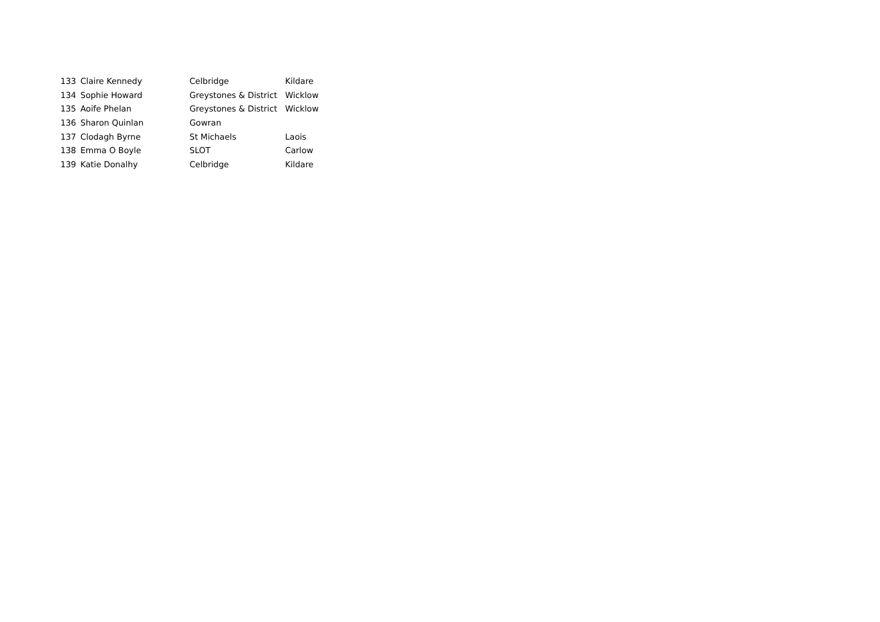| 133 | Claire Kennedy | Celbridge | Kildare |
| 134 | Sophie Howard | Greystones & District | Wicklow |
| 135 | Aoife Phelan | Greystones & District | Wicklow |
| 136 | Sharon Quinlan | Gowran | |
| 137 | Clodagh Byrne | St Michaels | Laois |
| 138 | Emma O Boyle | SLOT | Carlow |
| 139 | Katie Donalhy | Celbridge | Kildare |